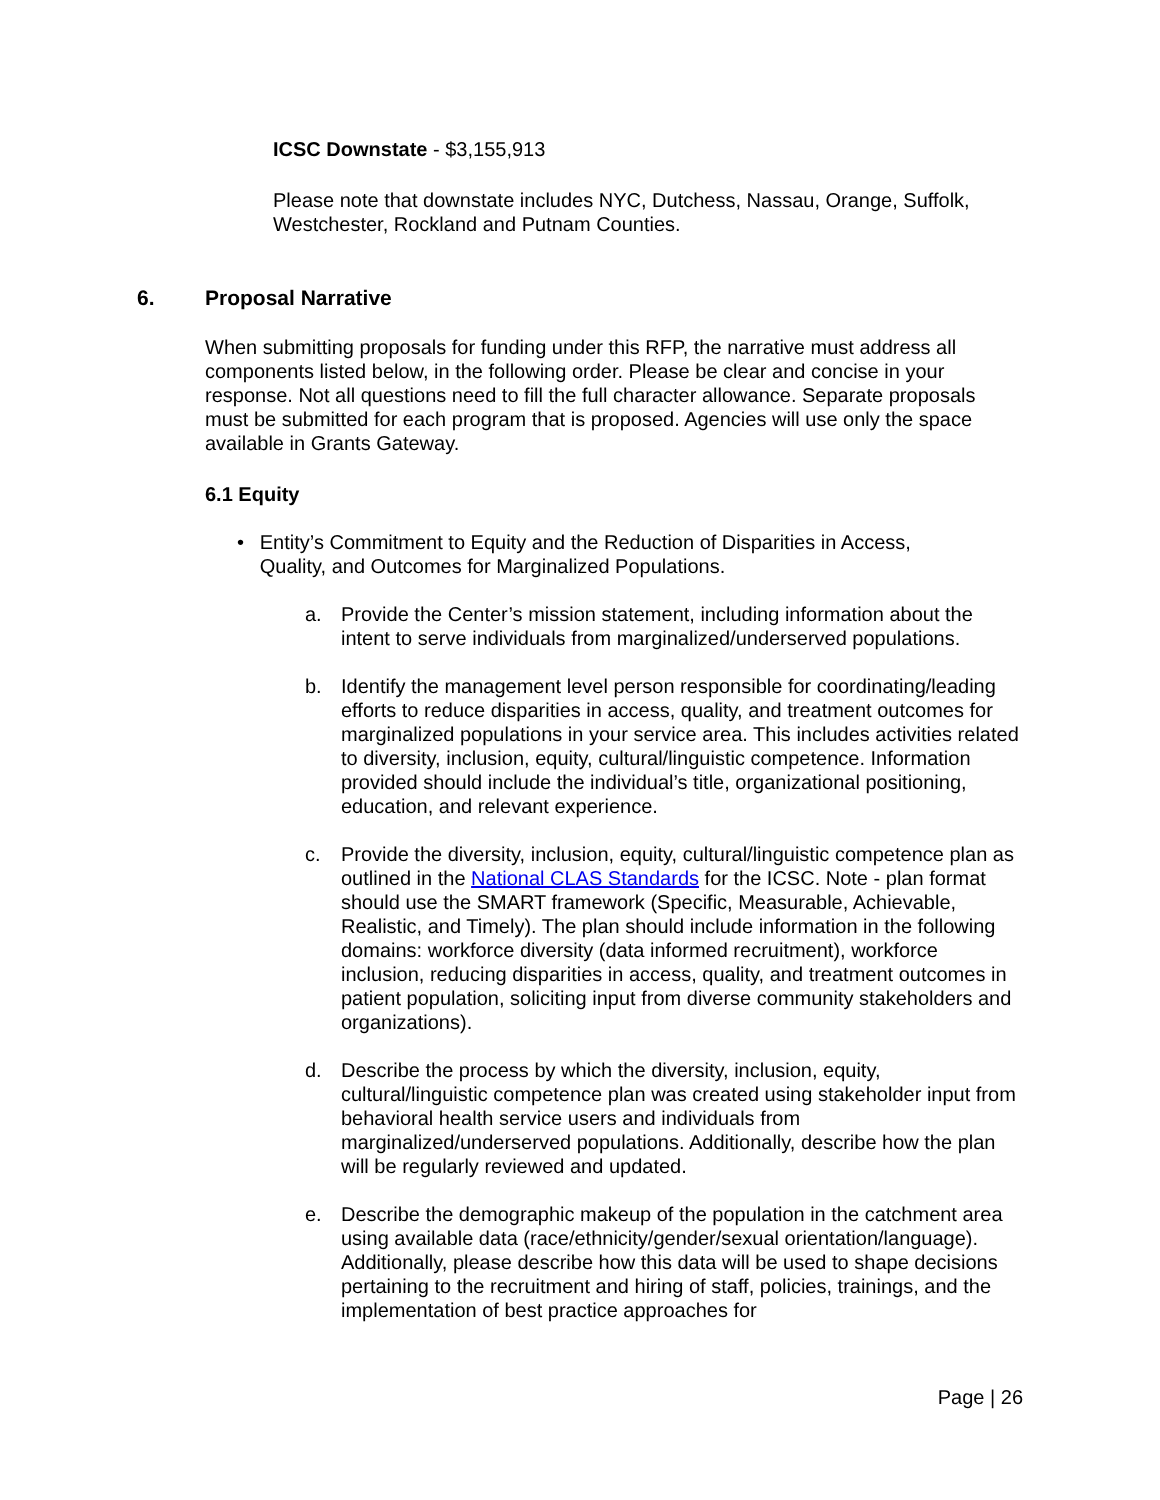ICSC Downstate - $3,155,913
Please note that downstate includes NYC, Dutchess, Nassau, Orange, Suffolk, Westchester, Rockland and Putnam Counties.
6. Proposal Narrative
When submitting proposals for funding under this RFP, the narrative must address all components listed below, in the following order. Please be clear and concise in your response. Not all questions need to fill the full character allowance. Separate proposals must be submitted for each program that is proposed. Agencies will use only the space available in Grants Gateway.
6.1 Equity
• Entity’s Commitment to Equity and the Reduction of Disparities in Access, Quality, and Outcomes for Marginalized Populations.
a. Provide the Center’s mission statement, including information about the intent to serve individuals from marginalized/underserved populations.
b. Identify the management level person responsible for coordinating/leading efforts to reduce disparities in access, quality, and treatment outcomes for marginalized populations in your service area. This includes activities related to diversity, inclusion, equity, cultural/linguistic competence. Information provided should include the individual’s title, organizational positioning, education, and relevant experience.
c. Provide the diversity, inclusion, equity, cultural/linguistic competence plan as outlined in the National CLAS Standards for the ICSC. Note - plan format should use the SMART framework (Specific, Measurable, Achievable, Realistic, and Timely). The plan should include information in the following domains: workforce diversity (data informed recruitment), workforce inclusion, reducing disparities in access, quality, and treatment outcomes in patient population, soliciting input from diverse community stakeholders and organizations).
d. Describe the process by which the diversity, inclusion, equity, cultural/linguistic competence plan was created using stakeholder input from behavioral health service users and individuals from marginalized/underserved populations. Additionally, describe how the plan will be regularly reviewed and updated.
e. Describe the demographic makeup of the population in the catchment area using available data (race/ethnicity/gender/sexual orientation/language). Additionally, please describe how this data will be used to shape decisions pertaining to the recruitment and hiring of staff, policies, trainings, and the implementation of best practice approaches for
Page | 26